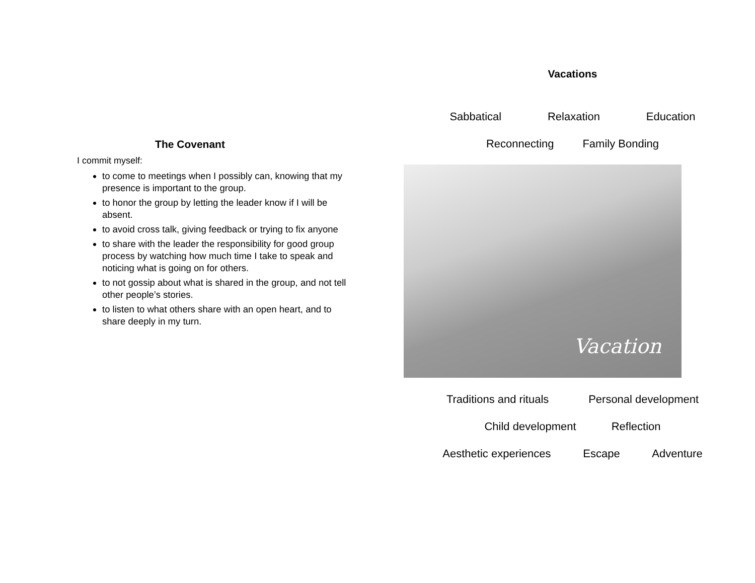The Covenant
I commit myself:
to come to meetings when I possibly can, knowing that my presence is important to the group.
to honor the group by letting the leader know if I will be absent.
to avoid cross talk, giving feedback or trying to fix anyone
to share with the leader the responsibility for good group process by watching how much time I take to speak and noticing what is going on for others.
to not gossip about what is shared in the group, and not tell other people’s stories.
to listen to what others share with an open heart, and to share deeply in my turn.
Vacations
Sabbatical Relaxation Education
Reconnecting Family Bonding
Vacation
Traditions and rituals Personal development
Child development Reflection
Aesthetic experiences Escape Adventure